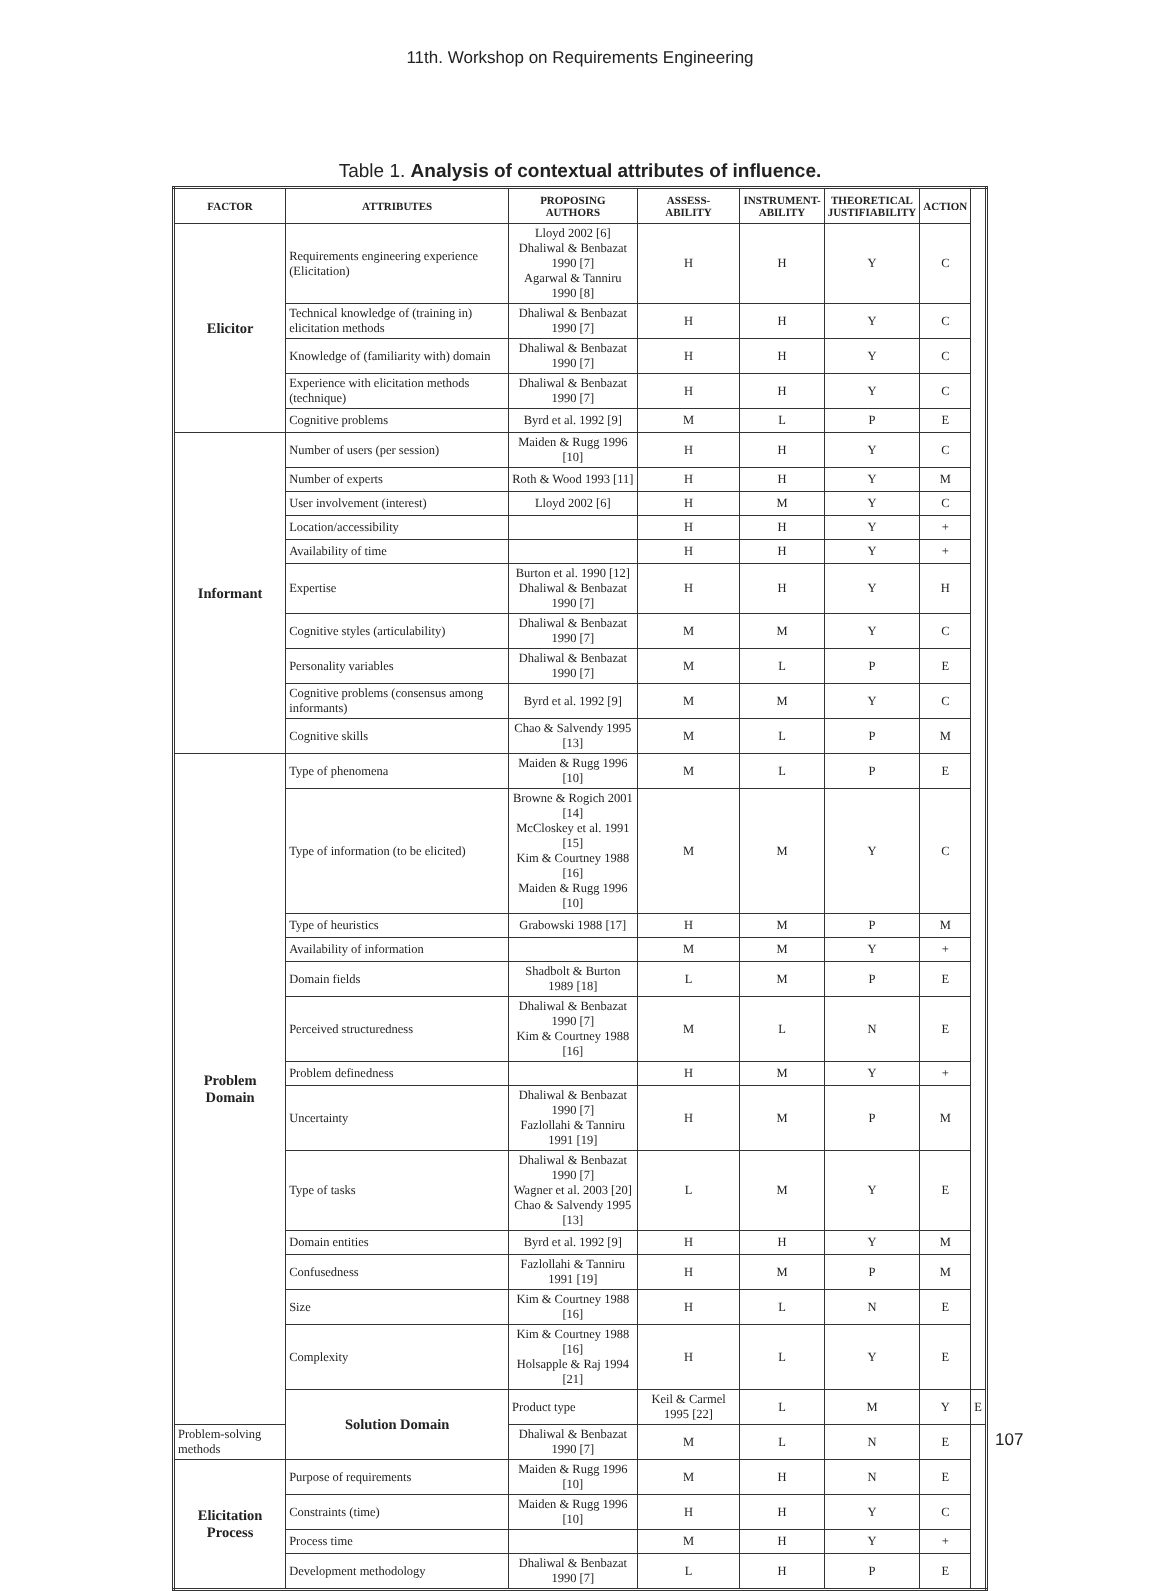11th. Workshop on Requirements Engineering
Table 1. Analysis of contextual attributes of influence.
| FACTOR | ATTRIBUTES | PROPOSING AUTHORS | ASSESS- ABILITY | INSTRUMENT- ABILITY | THEORETICAL JUSTIFIABILITY | ACTION | |
| --- | --- | --- | --- | --- | --- | --- | --- |
| Elicitor | Requirements engineering experience (Elicitation) | Lloyd 2002 [6] Dhaliwal & Benbazat 1990 [7] Agarwal & Tanniru 1990 [8] | H | H | Y | C | |
| | Technical knowledge of (training in) elicitation methods | Dhaliwal & Benbazat 1990 [7] | H | H | Y | C | |
| | Knowledge of (familiarity with) domain | Dhaliwal & Benbazat 1990 [7] | H | H | Y | C | |
| | Experience with elicitation methods (technique) | Dhaliwal & Benbazat 1990 [7] | H | H | Y | C | |
| | Cognitive problems | Byrd et al. 1992 [9] | M | L | P | E | |
| Informant | Number of users (per session) | Maiden & Rugg 1996 [10] | H | H | Y | C | |
| | Number of experts | Roth & Wood 1993 [11] | H | H | Y | M | |
| | User involvement (interest) | Lloyd 2002 [6] | H | M | Y | C | |
| | Location/accessibility | | H | H | Y | + | |
| | Availability of time | | H | H | Y | + | |
| | Expertise | Burton et al. 1990 [12] Dhaliwal & Benbazat 1990 [7] | H | H | Y | H | |
| | Cognitive styles (articulability) | Dhaliwal & Benbazat 1990 [7] | M | M | Y | C | |
| | Personality variables | Dhaliwal & Benbazat 1990 [7] | M | L | P | E | |
| | Cognitive problems (consensus among informants) | Byrd et al. 1992 [9] | M | M | Y | C | |
| | Cognitive skills | Chao & Salvendy 1995 [13] | M | L | P | M | |
| Problem Domain | Type of phenomena | Maiden & Rugg 1996 [10] | M | L | P | E | |
| | Type of information (to be elicited) | Browne & Rogich 2001 [14] McCloskey et al. 1991 [15] Kim & Courtney 1988 [16] Maiden & Rugg 1996 [10] | M | M | Y | C | |
| | Type of heuristics | Grabowski 1988 [17] | H | M | P | M | |
| | Availability of information | | M | M | Y | + | |
| | Domain fields | Shadbolt & Burton 1989 [18] | L | M | P | E | |
| | Perceived structuredness | Dhaliwal & Benbazat 1990 [7] Kim & Courtney 1988 [16] | M | L | N | E | |
| | Problem definedness | | H | M | Y | + | |
| | Uncertainty | Dhaliwal & Benbazat 1990 [7] Fazlollahi & Tanniru 1991 [19] | H | M | P | M | |
| | Type of tasks | Dhaliwal & Benbazat 1990 [7] Wagner et al. 2003 [20] Chao & Salvendy 1995 [13] | L | M | Y | E | |
| | Domain entities | Byrd et al. 1992 [9] | H | H | Y | M | |
| | Confusedness | Fazlollahi & Tanniru 1991 [19] | H | M | P | M | |
| | Size | Kim & Courtney 1988 [16] | H | L | N | E | |
| | Complexity | Kim & Courtney 1988 [16] Holsapple & Raj 1994 [21] | H | L | Y | E | |
| | Solution Domain | Product type | Keil & Carmel 1995 [22] | L | M | Y | E |
| Problem-solving methods | | Dhaliwal & Benbazat 1990 [7] | M | L | N | E | |
| Elicitation Process | Purpose of requirements | Maiden & Rugg 1996 [10] | M | H | N | E | |
| | Constraints (time) | Maiden & Rugg 1996 [10] | H | H | Y | C | |
| | Process time | | M | H | Y | + | |
| | Development methodology | Dhaliwal & Benbazat 1990 [7] | L | H | P | E | |
107